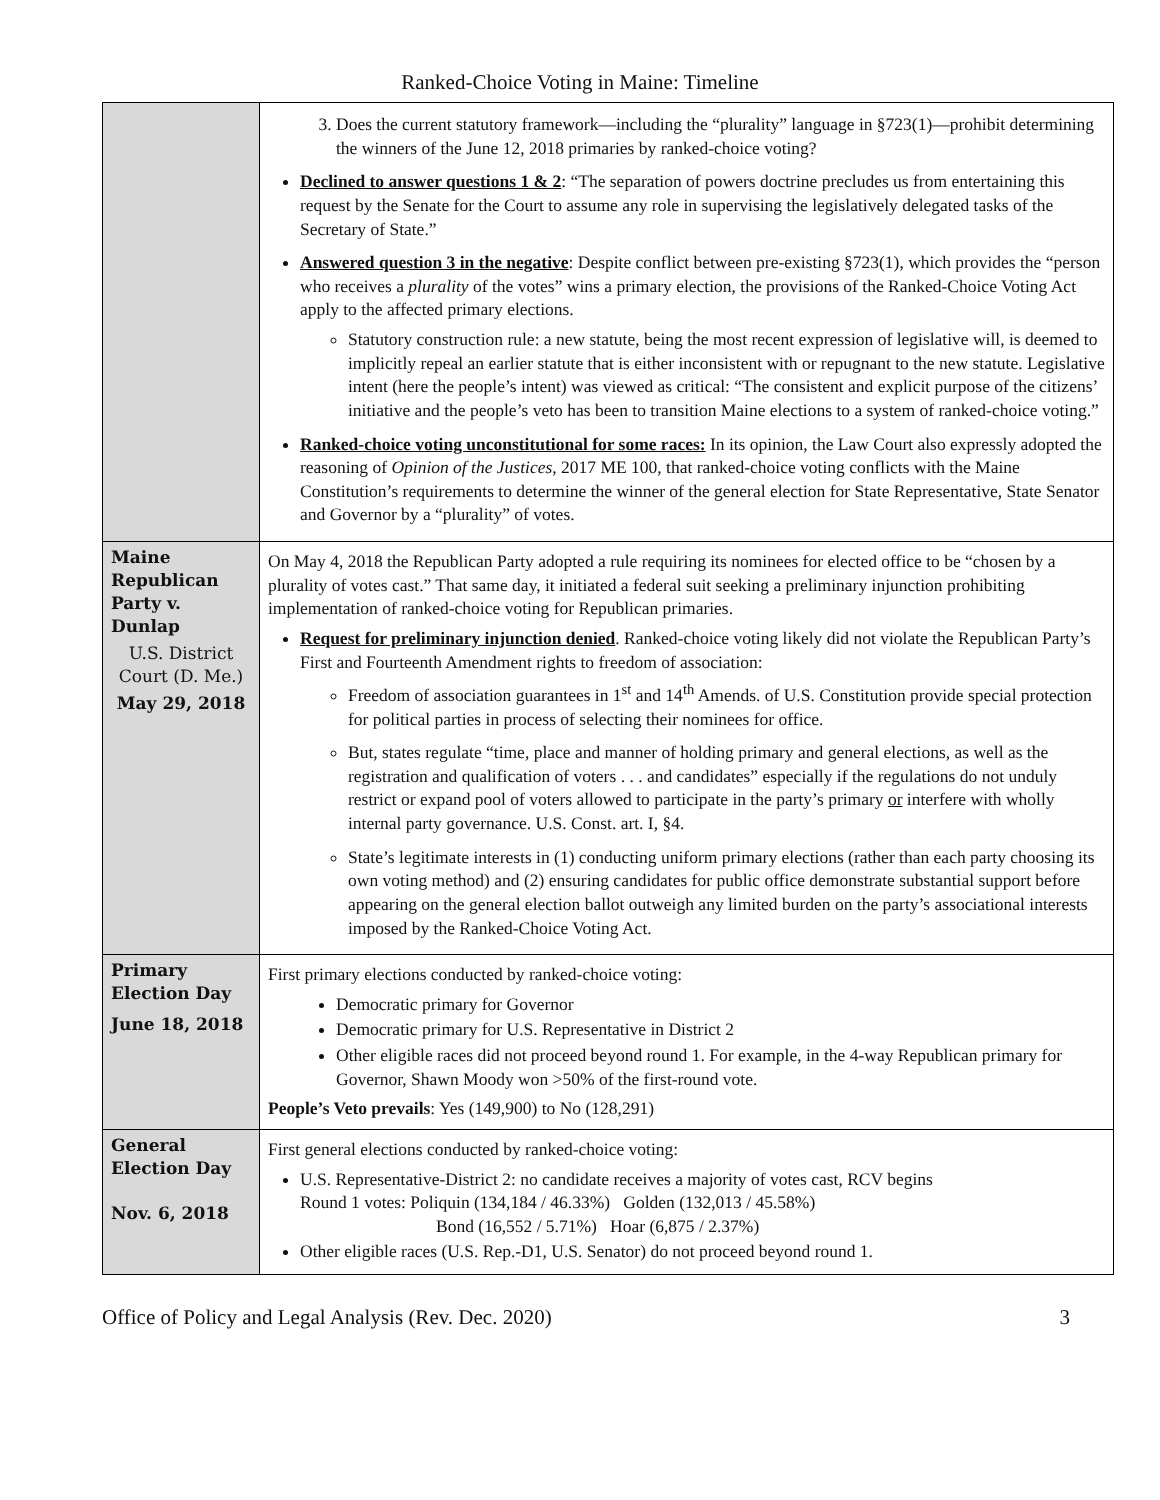Ranked-Choice Voting in Maine: Timeline
| | 3. Does the current statutory framework—including the “plurality” language in §723(1)—prohibit determining the winners of the June 12, 2018 primaries by ranked-choice voting? Declined to answer questions 1 & 2 : “The separation of powers doctrine precludes us from entertaining this request by the Senate for the Court to assume any role in supervising the legislatively delegated tasks of the Secretary of State.” Answered question 3 in the negative : Despite conflict between pre-existing §723(1), which provides the “person who receives a plurality of the votes” wins a primary election, the provisions of the Ranked-Choice Voting Act apply to the affected primary elections. Statutory construction rule: a new statute, being the most recent expression of legislative will, is deemed to implicitly repeal an earlier statute that is either inconsistent with or repugnant to the new statute. Legislative intent (here the people’s intent) was viewed as critical: “The consistent and explicit purpose of the citizens’ initiative and the people’s veto has been to transition Maine elections to a system of ranked-choice voting.” Ranked-choice voting unconstitutional for some races: In its opinion, the Law Court also expressly adopted the reasoning of Opinion of the Justices , 2017 ME 100, that ranked-choice voting conflicts with the Maine Constitution’s requirements to determine the winner of the general election for State Representative, State Senator and Governor by a “plurality” of votes. |
| Maine Republican Party v. Dunlap U.S. District Court (D. Me.) May 29, 2018 | On May 4, 2018 the Republican Party adopted a rule requiring its nominees for elected office to be “chosen by a plurality of votes cast.” That same day, it initiated a federal suit seeking a preliminary injunction prohibiting implementation of ranked-choice voting for Republican primaries. Request for preliminary injunction denied . Ranked-choice voting likely did not violate the Republican Party’s First and Fourteenth Amendment rights to freedom of association: Freedom of association guarantees in 1<sup>st</sup> and 14<sup>th</sup> Amends. of U.S. Constitution provide special protection for political parties in process of selecting their nominees for office. But, states regulate “time, place and manner of holding primary and general elections, as well as the registration and qualification of voters . . . and candidates” especially if the regulations do not unduly restrict or expand pool of voters allowed to participate in the party’s primary or interfere with wholly internal party governance. U.S. Const. art. I, §4. State’s legitimate interests in (1) conducting uniform primary elections (rather than each party choosing its own voting method) and (2) ensuring candidates for public office demonstrate substantial support before appearing on the general election ballot outweigh any limited burden on the party’s associational interests imposed by the Ranked-Choice Voting Act. |
| Primary Election Day June 18, 2018 | First primary elections conducted by ranked-choice voting: Democratic primary for Governor Democratic primary for U.S. Representative in District 2 Other eligible races did not proceed beyond round 1. For example, in the 4-way Republican primary for Governor, Shawn Moody won >50% of the first-round vote. People’s Veto prevails : Yes (149,900) to No (128,291) |
| General Election Day Nov. 6, 2018 | First general elections conducted by ranked-choice voting: U.S. Representative-District 2: no candidate receives a majority of votes cast, RCV begins Round 1 votes: Poliquin (134,184 / 46.33%) Golden (132,013 / 45.58%) Bond (16,552 / 5.71%) Hoar (6,875 / 2.37%) Other eligible races (U.S. Rep.-D1, U.S. Senator) do not proceed beyond round 1. |
Office of Policy and Legal Analysis (Rev. Dec. 2020) 3